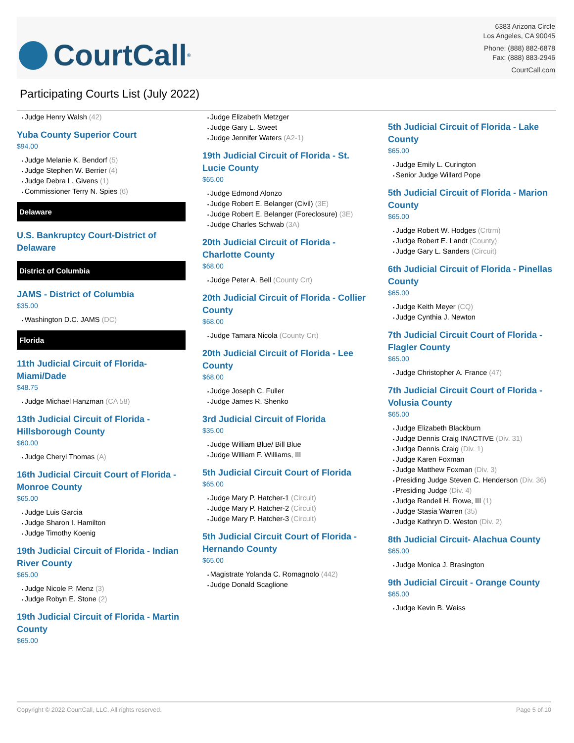CourtCall<sup>®</sup>
6383 Arizona Circle
Los Angeles, CA 90045
Phone: (888) 882-6878
Fax: (888) 883-2946
CourtCall.com
Participating Courts List (July 2022)
Judge Henry Walsh (42)
Yuba County Superior Court
$94.00
Judge Melanie K. Bendorf (5)
Judge Stephen W. Berrier (4)
Judge Debra L. Givens (1)
Commissioner Terry N. Spies (6)
Delaware
U.S. Bankruptcy Court-District of Delaware
District of Columbia
JAMS - District of Columbia
$35.00
Washington D.C. JAMS (DC)
Florida
11th Judicial Circuit of Florida- Miami/Dade
$48.75
Judge Michael Hanzman (CA 58)
13th Judicial Circuit of Florida - Hillsborough County
$60.00
Judge Cheryl Thomas (A)
16th Judicial Circuit Court of Florida - Monroe County
$65.00
Judge Luis Garcia
Judge Sharon I. Hamilton
Judge Timothy Koenig
19th Judicial Circuit of Florida - Indian River County
$65.00
Judge Nicole P. Menz (3)
Judge Robyn E. Stone (2)
19th Judicial Circuit of Florida - Martin County
$65.00
Judge Elizabeth Metzger
Judge Gary L. Sweet
Judge Jennifer Waters (A2-1)
19th Judicial Circuit of Florida - St. Lucie County
$65.00
Judge Edmond Alonzo
Judge Robert E. Belanger (Civil) (3E)
Judge Robert E. Belanger (Foreclosure) (3E)
Judge Charles Schwab (3A)
20th Judicial Circuit of Florida - Charlotte County
$68.00
Judge Peter A. Bell (County Crt)
20th Judicial Circuit of Florida - Collier County
$68.00
Judge Tamara Nicola (County Crt)
20th Judicial Circuit of Florida - Lee County
$68.00
Judge Joseph C. Fuller
Judge James R. Shenko
3rd Judicial Circuit of Florida
$35.00
Judge William Blue/ Bill Blue
Judge William F. Williams, III
5th Judicial Circuit Court of Florida
$65.00
Judge Mary P. Hatcher-1 (Circuit)
Judge Mary P. Hatcher-2 (Circuit)
Judge Mary P. Hatcher-3 (Circuit)
5th Judicial Circuit Court of Florida - Hernando County
$65.00
Magistrate Yolanda C. Romagnolo (442)
Judge Donald Scaglione
5th Judicial Circuit of Florida - Lake County
$65.00
Judge Emily L. Curington
Senior Judge Willard Pope
5th Judicial Circuit of Florida - Marion County
$65.00
Judge Robert W. Hodges (Crtrm)
Judge Robert E. Landt (County)
Judge Gary L. Sanders (Circuit)
6th Judicial Circuit of Florida - Pinellas County
$65.00
Judge Keith Meyer (CQ)
Judge Cynthia J. Newton
7th Judicial Circuit Court of Florida - Flagler County
$65.00
Judge Christopher A. France (47)
7th Judicial Circuit Court of Florida - Volusia County
$65.00
Judge Elizabeth Blackburn
Judge Dennis Craig INACTIVE (Div. 31)
Judge Dennis Craig (Div. 1)
Judge Karen Foxman
Judge Matthew Foxman (Div. 3)
Presiding Judge Steven C. Henderson (Div. 36)
Presiding Judge (Div. 4)
Judge Randell H. Rowe, III (1)
Judge Stasia Warren (35)
Judge Kathryn D. Weston (Div. 2)
8th Judicial Circuit- Alachua County
$65.00
Judge Monica J. Brasington
9th Judicial Circuit - Orange County
$65.00
Judge Kevin B. Weiss
Copyright © 2022 CourtCall, LLC. All rights reserved. Page 5 of 10